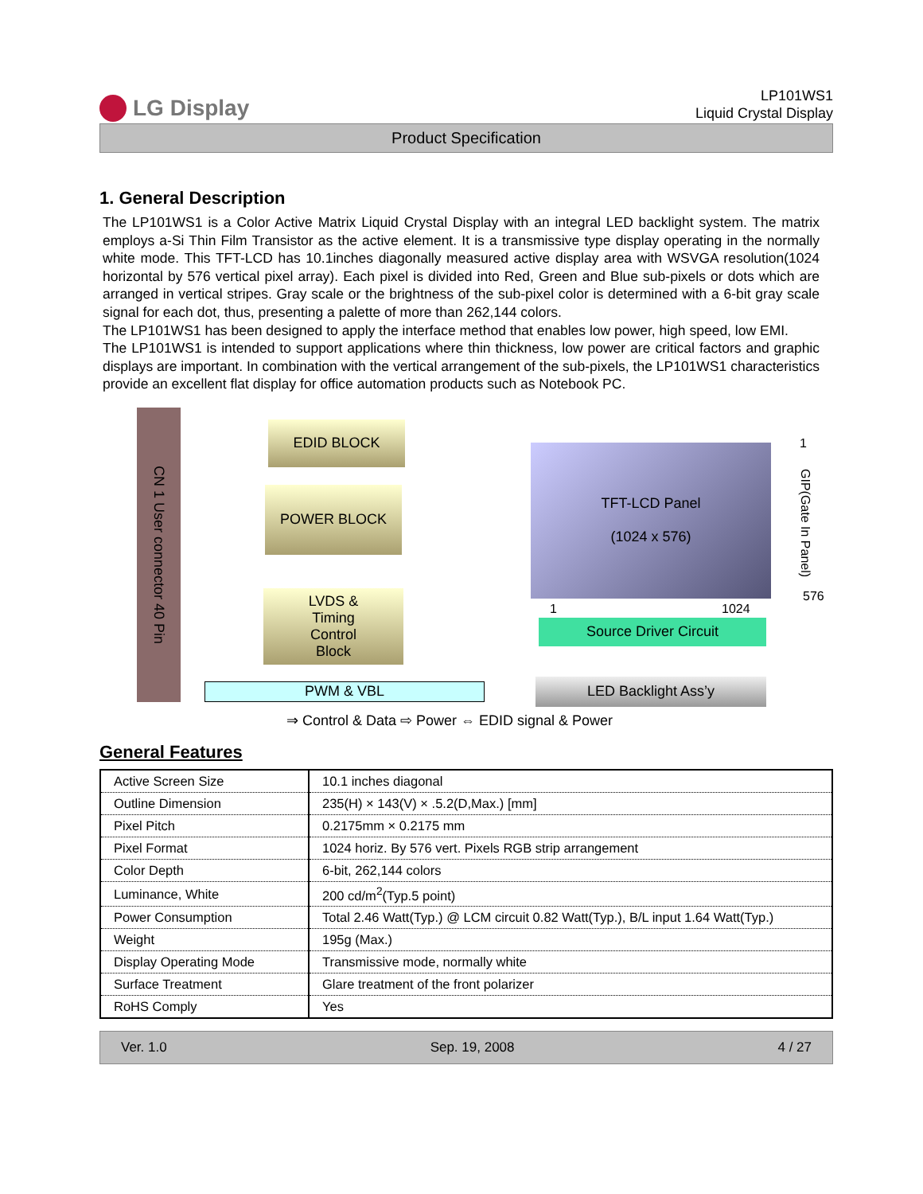LG Display
LP101WS1
Liquid Crystal Display
Product Specification
1. General Description
The LP101WS1 is a Color Active Matrix Liquid Crystal Display with an integral LED backlight system. The matrix employs a-Si Thin Film Transistor as the active element. It is a transmissive type display operating in the normally white mode. This TFT-LCD has 10.1inches diagonally measured active display area with WSVGA resolution(1024 horizontal by 576 vertical pixel array). Each pixel is divided into Red, Green and Blue sub-pixels or dots which are arranged in vertical stripes. Gray scale or the brightness of the sub-pixel color is determined with a 6-bit gray scale signal for each dot, thus, presenting a palette of more than 262,144 colors.
The LP101WS1 has been designed to apply the interface method that enables low power, high speed, low EMI.
The LP101WS1 is intended to support applications where thin thickness, low power are critical factors and graphic displays are important. In combination with the vertical arrangement of the sub-pixels, the LP101WS1 characteristics provide an excellent flat display for office automation products such as Notebook PC.
CN 1 User connector 40 Pin
EDID BLOCK
POWER BLOCK
LVDS &
Timing
Control
Block
TFT-LCD Panel
(1024 x 576)
1
GIP(Gate In Panel)
576
1 1024
Source Driver Circuit
PWM & VBL LED Backlight Ass’y
⇒ Control & Data ⇨ Power ⇔ EDID signal & Power
General Features
| Active Screen Size | 10.1 inches diagonal |
| Outline Dimension | 235(H) × 143(V) × .5.2(D,Max.) [mm] |
| Pixel Pitch | 0.2175mm × 0.2175 mm |
| Pixel Format | 1024 horiz. By 576 vert. Pixels RGB strip arrangement |
| Color Depth | 6-bit, 262,144 colors |
| Luminance, White | 200 cd/m<sup>2</sup>(Typ.5 point) |
| Power Consumption | Total 2.46 Watt(Typ.) @ LCM circuit 0.82 Watt(Typ.), B/L input 1.64 Watt(Typ.) |
| Weight | 195g (Max.) |
| Display Operating Mode | Transmissive mode, normally white |
| Surface Treatment | Glare treatment of the front polarizer |
| RoHS Comply | Yes |
Ver. 1.0 Sep. 19, 2008 4 / 27